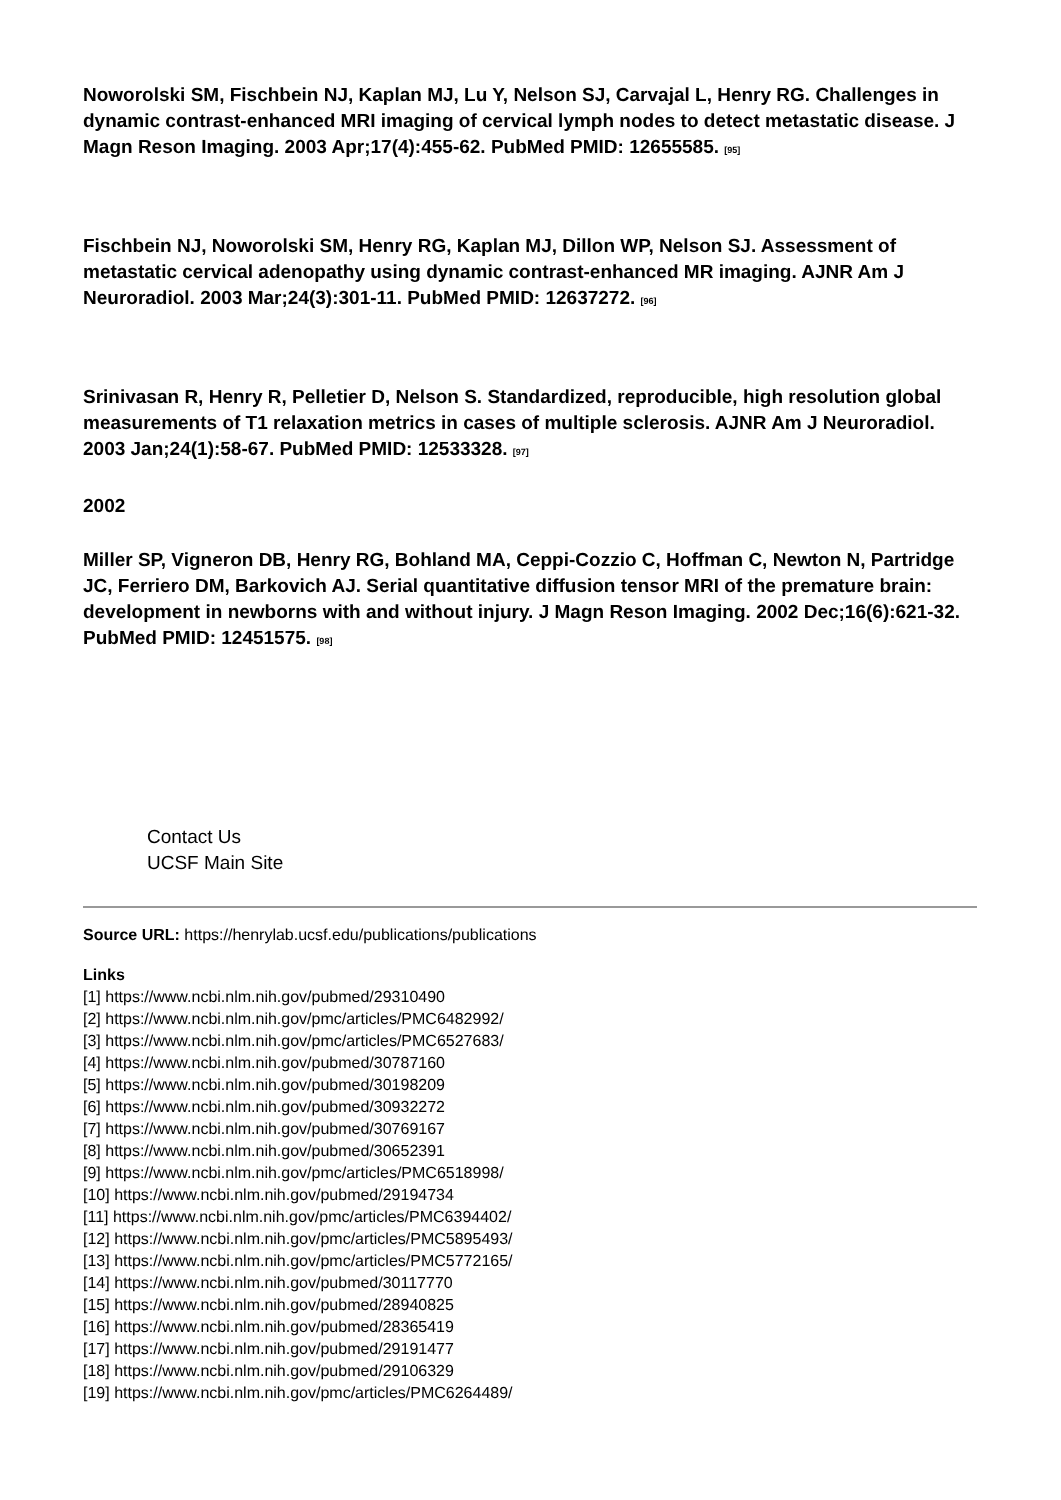Noworolski SM, Fischbein NJ, Kaplan MJ, Lu Y, Nelson SJ, Carvajal L, Henry RG. Challenges in dynamic contrast-enhanced MRI imaging of cervical lymph nodes to detect metastatic disease. J Magn Reson Imaging. 2003 Apr;17(4):455-62. PubMed PMID: 12655585. <sup>[95]</sup>
Fischbein NJ, Noworolski SM, Henry RG, Kaplan MJ, Dillon WP, Nelson SJ. Assessment of metastatic cervical adenopathy using dynamic contrast-enhanced MR imaging. AJNR Am J Neuroradiol. 2003 Mar;24(3):301-11. PubMed PMID: 12637272. <sup>[96]</sup>
Srinivasan R, Henry R, Pelletier D, Nelson S. Standardized, reproducible, high resolution global measurements of T1 relaxation metrics in cases of multiple sclerosis. AJNR Am J Neuroradiol. 2003 Jan;24(1):58-67. PubMed PMID: 12533328. <sup>[97]</sup>
2002
Miller SP, Vigneron DB, Henry RG, Bohland MA, Ceppi-Cozzio C, Hoffman C, Newton N, Partridge JC, Ferriero DM, Barkovich AJ. Serial quantitative diffusion tensor MRI of the premature brain: development in newborns with and without injury. J Magn Reson Imaging. 2002 Dec;16(6):621-32. PubMed PMID: 12451575. <sup>[98]</sup>
Contact Us
UCSF Main Site
Source URL: https://henrylab.ucsf.edu/publications/publications
Links
[1] https://www.ncbi.nlm.nih.gov/pubmed/29310490
[2] https://www.ncbi.nlm.nih.gov/pmc/articles/PMC6482992/
[3] https://www.ncbi.nlm.nih.gov/pmc/articles/PMC6527683/
[4] https://www.ncbi.nlm.nih.gov/pubmed/30787160
[5] https://www.ncbi.nlm.nih.gov/pubmed/30198209
[6] https://www.ncbi.nlm.nih.gov/pubmed/30932272
[7] https://www.ncbi.nlm.nih.gov/pubmed/30769167
[8] https://www.ncbi.nlm.nih.gov/pubmed/30652391
[9] https://www.ncbi.nlm.nih.gov/pmc/articles/PMC6518998/
[10] https://www.ncbi.nlm.nih.gov/pubmed/29194734
[11] https://www.ncbi.nlm.nih.gov/pmc/articles/PMC6394402/
[12] https://www.ncbi.nlm.nih.gov/pmc/articles/PMC5895493/
[13] https://www.ncbi.nlm.nih.gov/pmc/articles/PMC5772165/
[14] https://www.ncbi.nlm.nih.gov/pubmed/30117770
[15] https://www.ncbi.nlm.nih.gov/pubmed/28940825
[16] https://www.ncbi.nlm.nih.gov/pubmed/28365419
[17] https://www.ncbi.nlm.nih.gov/pubmed/29191477
[18] https://www.ncbi.nlm.nih.gov/pubmed/29106329
[19] https://www.ncbi.nlm.nih.gov/pmc/articles/PMC6264489/